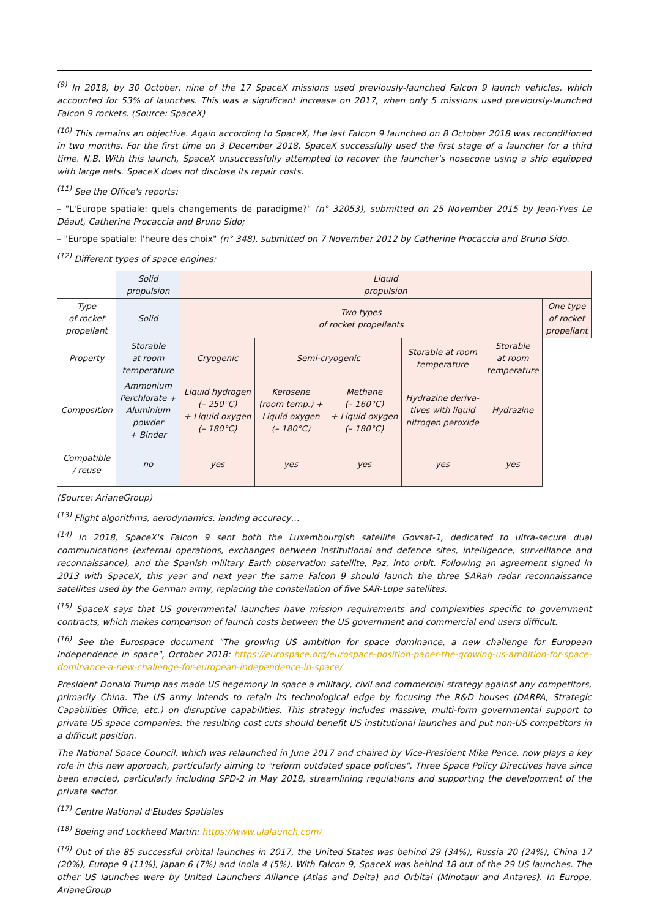<sup>(9)</sup> In 2018, by 30 October, nine of the 17 SpaceX missions used previously-launched Falcon 9 launch vehicles, which accounted for 53% of launches. This was a significant increase on 2017, when only 5 missions used previously-launched Falcon 9 rockets. (Source: SpaceX)
<sup>(10)</sup> This remains an objective. Again according to SpaceX, the last Falcon 9 launched on 8 October 2018 was reconditioned in two months. For the first time on 3 December 2018, SpaceX successfully used the first stage of a launcher for a third time. N.B. With this launch, SpaceX unsuccessfully attempted to recover the launcher's nosecone using a ship equipped with large nets. SpaceX does not disclose its repair costs.
<sup>(11)</sup> See the Office's reports:
– "L'Europe spatiale: quels changements de paradigme?" (n° 32053), submitted on 25 November 2015 by Jean-Yves Le Déaut, Catherine Procaccia and Bruno Sido;
– "Europe spatiale: l'heure des choix" (n° 348), submitted on 7 November 2012 by Catherine Procaccia and Bruno Sido.
<sup>(12)</sup> Different types of space engines:
| | Solid propulsion | Liquid propulsion | | | | | |
| Type of rocket propellant | Solid | Two types of rocket propellants | | | | | One type of rocket propellant |
| Property | Storable at room temperature | Cryogenic | Semi-cryogenic | | Storable at room temperature | Storable at room temperature | |
| Composition | Ammonium Perchlorate + Aluminium powder + Binder | Liquid hydrogen (– 250°C) + Liquid oxygen (– 180°C) | Kerosene (room temp.) + Liquid oxygen (– 180°C) | Methane (– 160°C) + Liquid oxygen (– 180°C) | Hydrazine deriva- tives with liquid nitrogen peroxide | Hydrazine | |
| Compatible / reuse | no | yes | yes | yes | yes | yes | |
(Source: ArianeGroup)
<sup>(13)</sup> Flight algorithms, aerodynamics, landing accuracy…
<sup>(14)</sup> In 2018, SpaceX's Falcon 9 sent both the Luxembourgish satellite Govsat-1, dedicated to ultra-secure dual communications (external operations, exchanges between institutional and defence sites, intelligence, surveillance and reconnaissance), and the Spanish military Earth observation satellite, Paz, into orbit. Following an agreement signed in 2013 with SpaceX, this year and next year the same Falcon 9 should launch the three SARah radar reconnaissance satellites used by the German army, replacing the constellation of five SAR-Lupe satellites.
<sup>(15)</sup> SpaceX says that US governmental launches have mission requirements and complexities specific to government contracts, which makes comparison of launch costs between the US government and commercial end users difficult.
<sup>(16)</sup> See the Eurospace document "The growing US ambition for space dominance, a new challenge for European independence in space", October 2018: https://eurospace.org/eurospace-position-paper-the-growing-us-ambition-for-space-dominance-a-new-challenge-for-european-independence-in-space/
President Donald Trump has made US hegemony in space a military, civil and commercial strategy against any competitors, primarily China. The US army intends to retain its technological edge by focusing the R&D houses (DARPA, Strategic Capabilities Office, etc.) on disruptive capabilities. This strategy includes massive, multi-form governmental support to private US space companies: the resulting cost cuts should benefit US institutional launches and put non-US competitors in a difficult position.
The National Space Council, which was relaunched in June 2017 and chaired by Vice-President Mike Pence, now plays a key role in this new approach, particularly aiming to "reform outdated space policies". Three Space Policy Directives have since been enacted, particularly including SPD-2 in May 2018, streamlining regulations and supporting the development of the private sector.
<sup>(17)</sup> Centre National d'Etudes Spatiales
<sup>(18)</sup> Boeing and Lockheed Martin: https://www.ulalaunch.com/
<sup>(19)</sup> Out of the 85 successful orbital launches in 2017, the United States was behind 29 (34%), Russia 20 (24%), China 17 (20%), Europe 9 (11%), Japan 6 (7%) and India 4 (5%). With Falcon 9, SpaceX was behind 18 out of the 29 US launches. The other US launches were by United Launchers Alliance (Atlas and Delta) and Orbital (Minotaur and Antares). In Europe, ArianeGroup